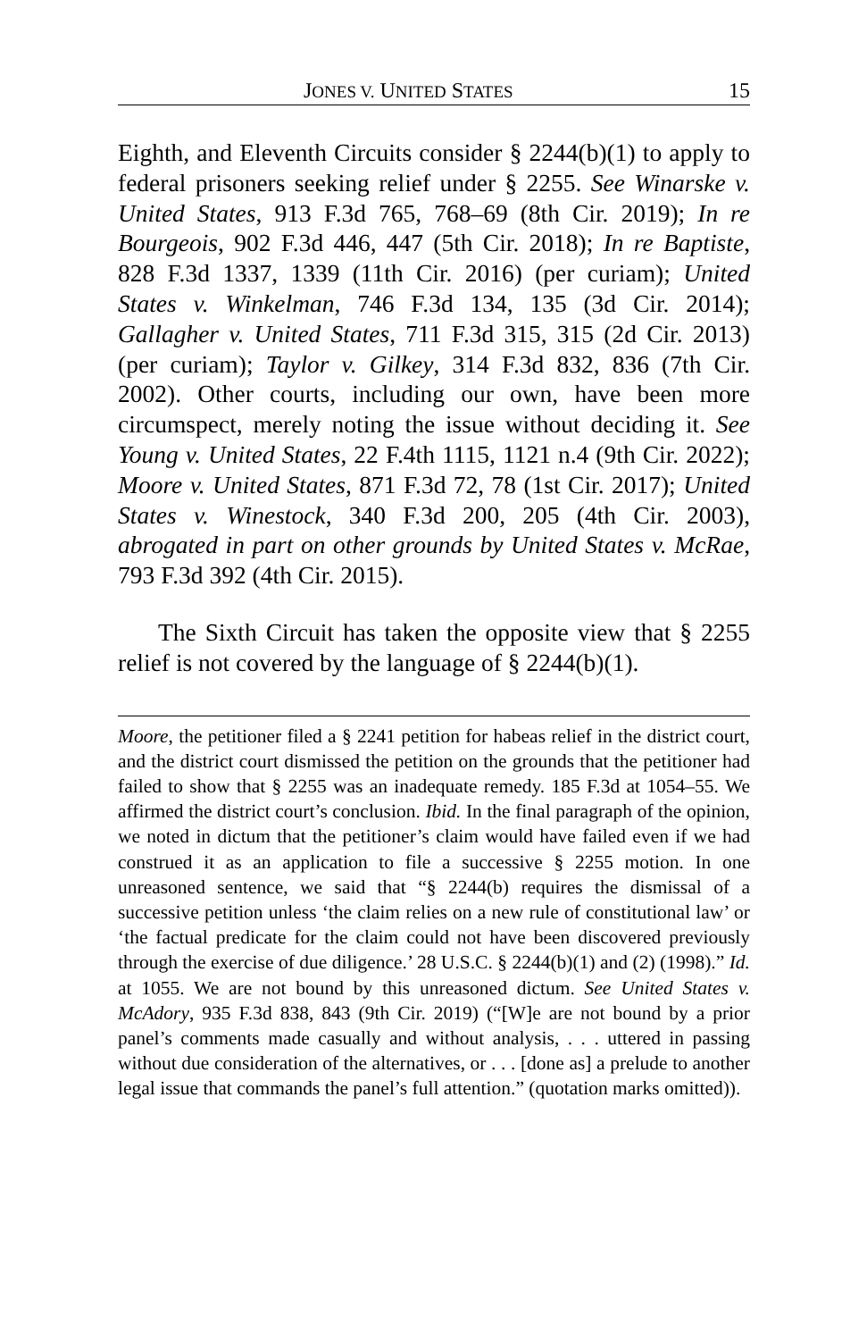JONES V. UNITED STATES 15
Eighth, and Eleventh Circuits consider § 2244(b)(1) to apply to federal prisoners seeking relief under § 2255. See Winarske v. United States, 913 F.3d 765, 768–69 (8th Cir. 2019); In re Bourgeois, 902 F.3d 446, 447 (5th Cir. 2018); In re Baptiste, 828 F.3d 1337, 1339 (11th Cir. 2016) (per curiam); United States v. Winkelman, 746 F.3d 134, 135 (3d Cir. 2014); Gallagher v. United States, 711 F.3d 315, 315 (2d Cir. 2013) (per curiam); Taylor v. Gilkey, 314 F.3d 832, 836 (7th Cir. 2002). Other courts, including our own, have been more circumspect, merely noting the issue without deciding it. See Young v. United States, 22 F.4th 1115, 1121 n.4 (9th Cir. 2022); Moore v. United States, 871 F.3d 72, 78 (1st Cir. 2017); United States v. Winestock, 340 F.3d 200, 205 (4th Cir. 2003), abrogated in part on other grounds by United States v. McRae, 793 F.3d 392 (4th Cir. 2015).
The Sixth Circuit has taken the opposite view that § 2255 relief is not covered by the language of § 2244(b)(1).
Moore, the petitioner filed a § 2241 petition for habeas relief in the district court, and the district court dismissed the petition on the grounds that the petitioner had failed to show that § 2255 was an inadequate remedy. 185 F.3d at 1054–55. We affirmed the district court’s conclusion. Ibid. In the final paragraph of the opinion, we noted in dictum that the petitioner’s claim would have failed even if we had construed it as an application to file a successive § 2255 motion. In one unreasoned sentence, we said that “§ 2244(b) requires the dismissal of a successive petition unless ‘the claim relies on a new rule of constitutional law’ or ‘the factual predicate for the claim could not have been discovered previously through the exercise of due diligence.’ 28 U.S.C. § 2244(b)(1) and (2) (1998).” Id. at 1055. We are not bound by this unreasoned dictum. See United States v. McAdory, 935 F.3d 838, 843 (9th Cir. 2019) (“[W]e are not bound by a prior panel’s comments made casually and without analysis, . . . uttered in passing without due consideration of the alternatives, or . . . [done as] a prelude to another legal issue that commands the panel’s full attention.” (quotation marks omitted)).